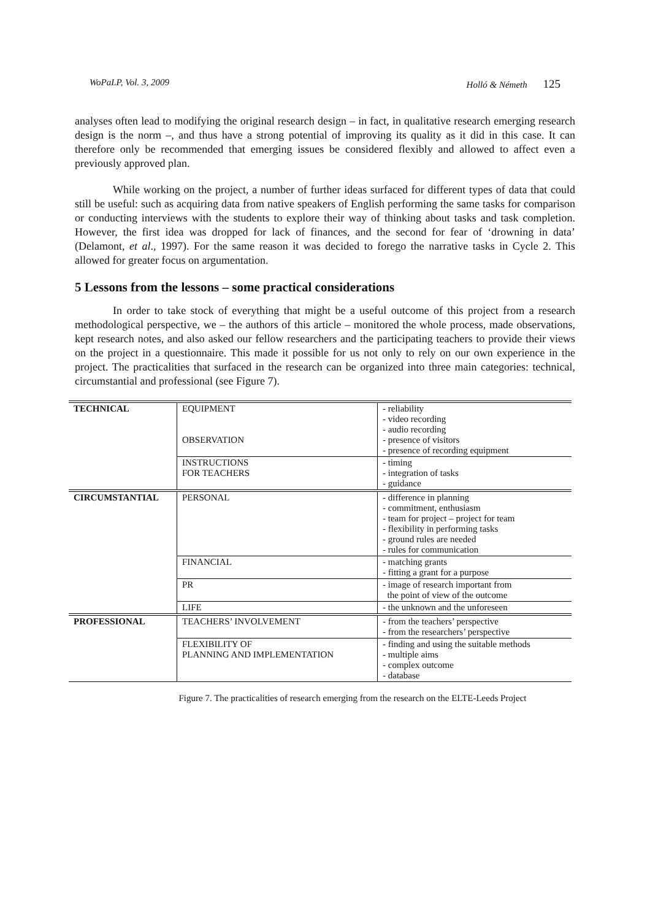WoPaLP, Vol. 3, 2009 Holló & Németh 125
analyses often lead to modifying the original research design – in fact, in qualitative research emerging research design is the norm –, and thus have a strong potential of improving its quality as it did in this case. It can therefore only be recommended that emerging issues be considered flexibly and allowed to affect even a previously approved plan.
While working on the project, a number of further ideas surfaced for different types of data that could still be useful: such as acquiring data from native speakers of English performing the same tasks for comparison or conducting interviews with the students to explore their way of thinking about tasks and task completion. However, the first idea was dropped for lack of finances, and the second for fear of ‘drowning in data’ (Delamont, et al., 1997). For the same reason it was decided to forego the narrative tasks in Cycle 2. This allowed for greater focus on argumentation.
5 Lessons from the lessons – some practical considerations
In order to take stock of everything that might be a useful outcome of this project from a research methodological perspective, we – the authors of this article – monitored the whole process, made observations, kept research notes, and also asked our fellow researchers and the participating teachers to provide their views on the project in a questionnaire. This made it possible for us not only to rely on our own experience in the project. The practicalities that surfaced in the research can be organized into three main categories: technical, circumstantial and professional (see Figure 7).
| TECHNICAL | EQUIPMENT OBSERVATION | - reliability - video recording - audio recording - presence of visitors - presence of recording equipment |
| | INSTRUCTIONS FOR TEACHERS | - timing - integration of tasks - guidance |
| CIRCUMSTANTIAL | PERSONAL | - difference in planning - commitment, enthusiasm - team for project – project for team - flexibility in performing tasks - ground rules are needed - rules for communication |
| | FINANCIAL | - matching grants - fitting a grant for a purpose |
| | PR | - image of research important from the point of view of the outcome |
| | LIFE | - the unknown and the unforeseen |
| PROFESSIONAL | TEACHERS’ INVOLVEMENT | - from the teachers’ perspective - from the researchers’ perspective |
| | FLEXIBILITY OF PLANNING AND IMPLEMENTATION | - finding and using the suitable methods - multiple aims - complex outcome - database |
Figure 7. The practicalities of research emerging from the research on the ELTE-Leeds Project